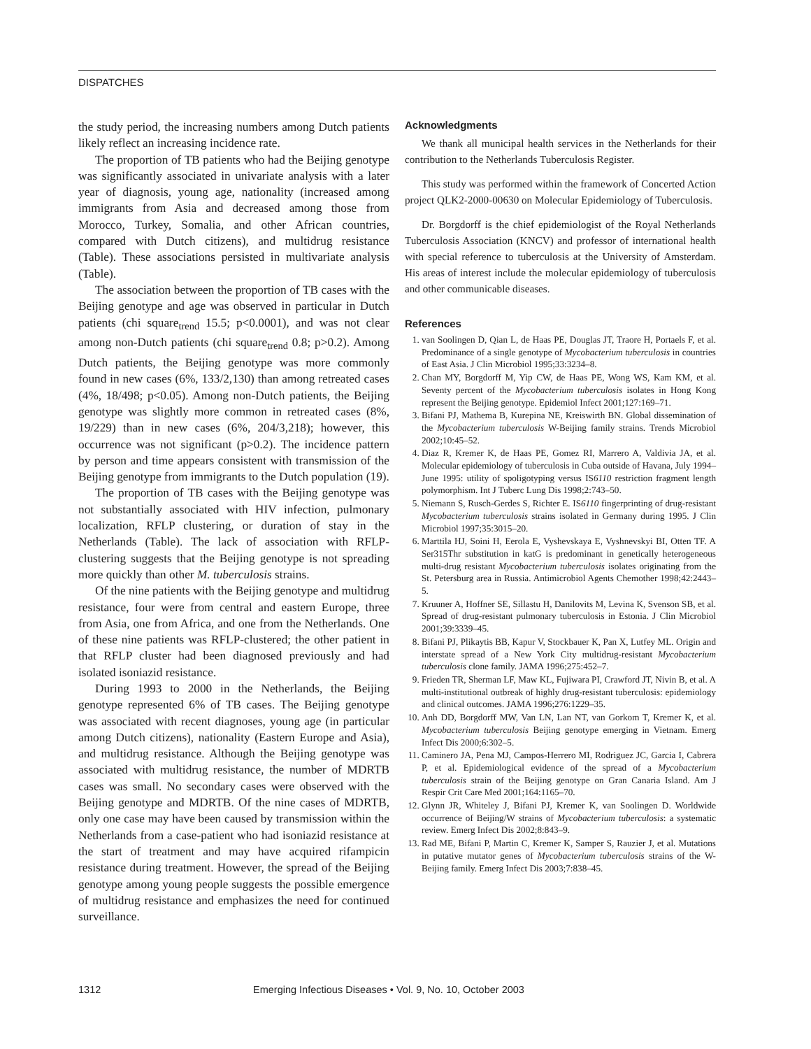DISPATCHES
the study period, the increasing numbers among Dutch patients likely reflect an increasing incidence rate.
The proportion of TB patients who had the Beijing genotype was significantly associated in univariate analysis with a later year of diagnosis, young age, nationality (increased among immigrants from Asia and decreased among those from Morocco, Turkey, Somalia, and other African countries, compared with Dutch citizens), and multidrug resistance (Table). These associations persisted in multivariate analysis (Table).
The association between the proportion of TB cases with the Beijing genotype and age was observed in particular in Dutch patients (chi square<sub>trend</sub> 15.5; p<0.0001), and was not clear among non-Dutch patients (chi square<sub>trend</sub> 0.8; p>0.2). Among Dutch patients, the Beijing genotype was more commonly found in new cases (6%, 133/2,130) than among retreated cases (4%, 18/498; p<0.05). Among non-Dutch patients, the Beijing genotype was slightly more common in retreated cases (8%, 19/229) than in new cases (6%, 204/3,218); however, this occurrence was not significant (p>0.2). The incidence pattern by person and time appears consistent with transmission of the Beijing genotype from immigrants to the Dutch population (19).
The proportion of TB cases with the Beijing genotype was not substantially associated with HIV infection, pulmonary localization, RFLP clustering, or duration of stay in the Netherlands (Table). The lack of association with RFLP-clustering suggests that the Beijing genotype is not spreading more quickly than other M. tuberculosis strains.
Of the nine patients with the Beijing genotype and multidrug resistance, four were from central and eastern Europe, three from Asia, one from Africa, and one from the Netherlands. One of these nine patients was RFLP-clustered; the other patient in that RFLP cluster had been diagnosed previously and had isolated isoniazid resistance.
During 1993 to 2000 in the Netherlands, the Beijing genotype represented 6% of TB cases. The Beijing genotype was associated with recent diagnoses, young age (in particular among Dutch citizens), nationality (Eastern Europe and Asia), and multidrug resistance. Although the Beijing genotype was associated with multidrug resistance, the number of MDRTB cases was small. No secondary cases were observed with the Beijing genotype and MDRTB. Of the nine cases of MDRTB, only one case may have been caused by transmission within the Netherlands from a case-patient who had isoniazid resistance at the start of treatment and may have acquired rifampicin resistance during treatment. However, the spread of the Beijing genotype among young people suggests the possible emergence of multidrug resistance and emphasizes the need for continued surveillance.
Acknowledgments
We thank all municipal health services in the Netherlands for their contribution to the Netherlands Tuberculosis Register.
This study was performed within the framework of Concerted Action project QLK2-2000-00630 on Molecular Epidemiology of Tuberculosis.
Dr. Borgdorff is the chief epidemiologist of the Royal Netherlands Tuberculosis Association (KNCV) and professor of international health with special reference to tuberculosis at the University of Amsterdam. His areas of interest include the molecular epidemiology of tuberculosis and other communicable diseases.
References
1. van Soolingen D, Qian L, de Haas PE, Douglas JT, Traore H, Portaels F, et al. Predominance of a single genotype of Mycobacterium tuberculosis in countries of East Asia. J Clin Microbiol 1995;33:3234–8.
2. Chan MY, Borgdorff M, Yip CW, de Haas PE, Wong WS, Kam KM, et al. Seventy percent of the Mycobacterium tuberculosis isolates in Hong Kong represent the Beijing genotype. Epidemiol Infect 2001;127:169–71.
3. Bifani PJ, Mathema B, Kurepina NE, Kreiswirth BN. Global dissemination of the Mycobacterium tuberculosis W-Beijing family strains. Trends Microbiol 2002;10:45–52.
4. Diaz R, Kremer K, de Haas PE, Gomez RI, Marrero A, Valdivia JA, et al. Molecular epidemiology of tuberculosis in Cuba outside of Havana, July 1994–June 1995: utility of spoligotyping versus IS6110 restriction fragment length polymorphism. Int J Tuberc Lung Dis 1998;2:743–50.
5. Niemann S, Rusch-Gerdes S, Richter E. IS6110 fingerprinting of drug-resistant Mycobacterium tuberculosis strains isolated in Germany during 1995. J Clin Microbiol 1997;35:3015–20.
6. Marttila HJ, Soini H, Eerola E, Vyshevskaya E, Vyshnevskyi BI, Otten TF. A Ser315Thr substitution in katG is predominant in genetically heterogeneous multi-drug resistant Mycobacterium tuberculosis isolates originating from the St. Petersburg area in Russia. Antimicrobiol Agents Chemother 1998;42:2443–5.
7. Kruuner A, Hoffner SE, Sillastu H, Danilovits M, Levina K, Svenson SB, et al. Spread of drug-resistant pulmonary tuberculosis in Estonia. J Clin Microbiol 2001;39:3339–45.
8. Bifani PJ, Plikaytis BB, Kapur V, Stockbauer K, Pan X, Lutfey ML. Origin and interstate spread of a New York City multidrug-resistant Mycobacterium tuberculosis clone family. JAMA 1996;275:452–7.
9. Frieden TR, Sherman LF, Maw KL, Fujiwara PI, Crawford JT, Nivin B, et al. A multi-institutional outbreak of highly drug-resistant tuberculosis: epidemiology and clinical outcomes. JAMA 1996;276:1229–35.
10. Anh DD, Borgdorff MW, Van LN, Lan NT, van Gorkom T, Kremer K, et al. Mycobacterium tuberculosis Beijing genotype emerging in Vietnam. Emerg Infect Dis 2000;6:302–5.
11. Caminero JA, Pena MJ, Campos-Herrero MI, Rodriguez JC, Garcia I, Cabrera P, et al. Epidemiological evidence of the spread of a Mycobacterium tuberculosis strain of the Beijing genotype on Gran Canaria Island. Am J Respir Crit Care Med 2001;164:1165–70.
12. Glynn JR, Whiteley J, Bifani PJ, Kremer K, van Soolingen D. Worldwide occurrence of Beijing/W strains of Mycobacterium tuberculosis: a systematic review. Emerg Infect Dis 2002;8:843–9.
13. Rad ME, Bifani P, Martin C, Kremer K, Samper S, Rauzier J, et al. Mutations in putative mutator genes of Mycobacterium tuberculosis strains of the W-Beijing family. Emerg Infect Dis 2003;7:838–45.
1312 Emerging Infectious Diseases • Vol. 9, No. 10, October 2003